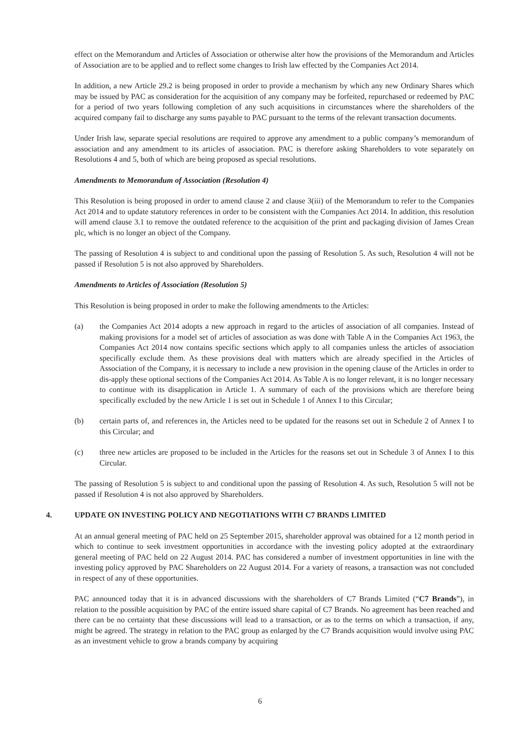effect on the Memorandum and Articles of Association or otherwise alter how the provisions of the Memorandum and Articles of Association are to be applied and to reflect some changes to Irish law effected by the Companies Act 2014.
In addition, a new Article 29.2 is being proposed in order to provide a mechanism by which any new Ordinary Shares which may be issued by PAC as consideration for the acquisition of any company may be forfeited, repurchased or redeemed by PAC for a period of two years following completion of any such acquisitions in circumstances where the shareholders of the acquired company fail to discharge any sums payable to PAC pursuant to the terms of the relevant transaction documents.
Under Irish law, separate special resolutions are required to approve any amendment to a public company’s memorandum of association and any amendment to its articles of association. PAC is therefore asking Shareholders to vote separately on Resolutions 4 and 5, both of which are being proposed as special resolutions.
Amendments to Memorandum of Association (Resolution 4)
This Resolution is being proposed in order to amend clause 2 and clause 3(iii) of the Memorandum to refer to the Companies Act 2014 and to update statutory references in order to be consistent with the Companies Act 2014. In addition, this resolution will amend clause 3.1 to remove the outdated reference to the acquisition of the print and packaging division of James Crean plc, which is no longer an object of the Company.
The passing of Resolution 4 is subject to and conditional upon the passing of Resolution 5. As such, Resolution 4 will not be passed if Resolution 5 is not also approved by Shareholders.
Amendments to Articles of Association (Resolution 5)
This Resolution is being proposed in order to make the following amendments to the Articles:
(a) the Companies Act 2014 adopts a new approach in regard to the articles of association of all companies. Instead of making provisions for a model set of articles of association as was done with Table A in the Companies Act 1963, the Companies Act 2014 now contains specific sections which apply to all companies unless the articles of association specifically exclude them. As these provisions deal with matters which are already specified in the Articles of Association of the Company, it is necessary to include a new provision in the opening clause of the Articles in order to dis-apply these optional sections of the Companies Act 2014. As Table A is no longer relevant, it is no longer necessary to continue with its disapplication in Article 1. A summary of each of the provisions which are therefore being specifically excluded by the new Article 1 is set out in Schedule 1 of Annex I to this Circular;
(b) certain parts of, and references in, the Articles need to be updated for the reasons set out in Schedule 2 of Annex I to this Circular; and
(c) three new articles are proposed to be included in the Articles for the reasons set out in Schedule 3 of Annex I to this Circular.
The passing of Resolution 5 is subject to and conditional upon the passing of Resolution 4. As such, Resolution 5 will not be passed if Resolution 4 is not also approved by Shareholders.
4. UPDATE ON INVESTING POLICY AND NEGOTIATIONS WITH C7 BRANDS LIMITED
At an annual general meeting of PAC held on 25 September 2015, shareholder approval was obtained for a 12 month period in which to continue to seek investment opportunities in accordance with the investing policy adopted at the extraordinary general meeting of PAC held on 22 August 2014. PAC has considered a number of investment opportunities in line with the investing policy approved by PAC Shareholders on 22 August 2014. For a variety of reasons, a transaction was not concluded in respect of any of these opportunities.
PAC announced today that it is in advanced discussions with the shareholders of C7 Brands Limited (“C7 Brands”), in relation to the possible acquisition by PAC of the entire issued share capital of C7 Brands. No agreement has been reached and there can be no certainty that these discussions will lead to a transaction, or as to the terms on which a transaction, if any, might be agreed. The strategy in relation to the PAC group as enlarged by the C7 Brands acquisition would involve using PAC as an investment vehicle to grow a brands company by acquiring
6